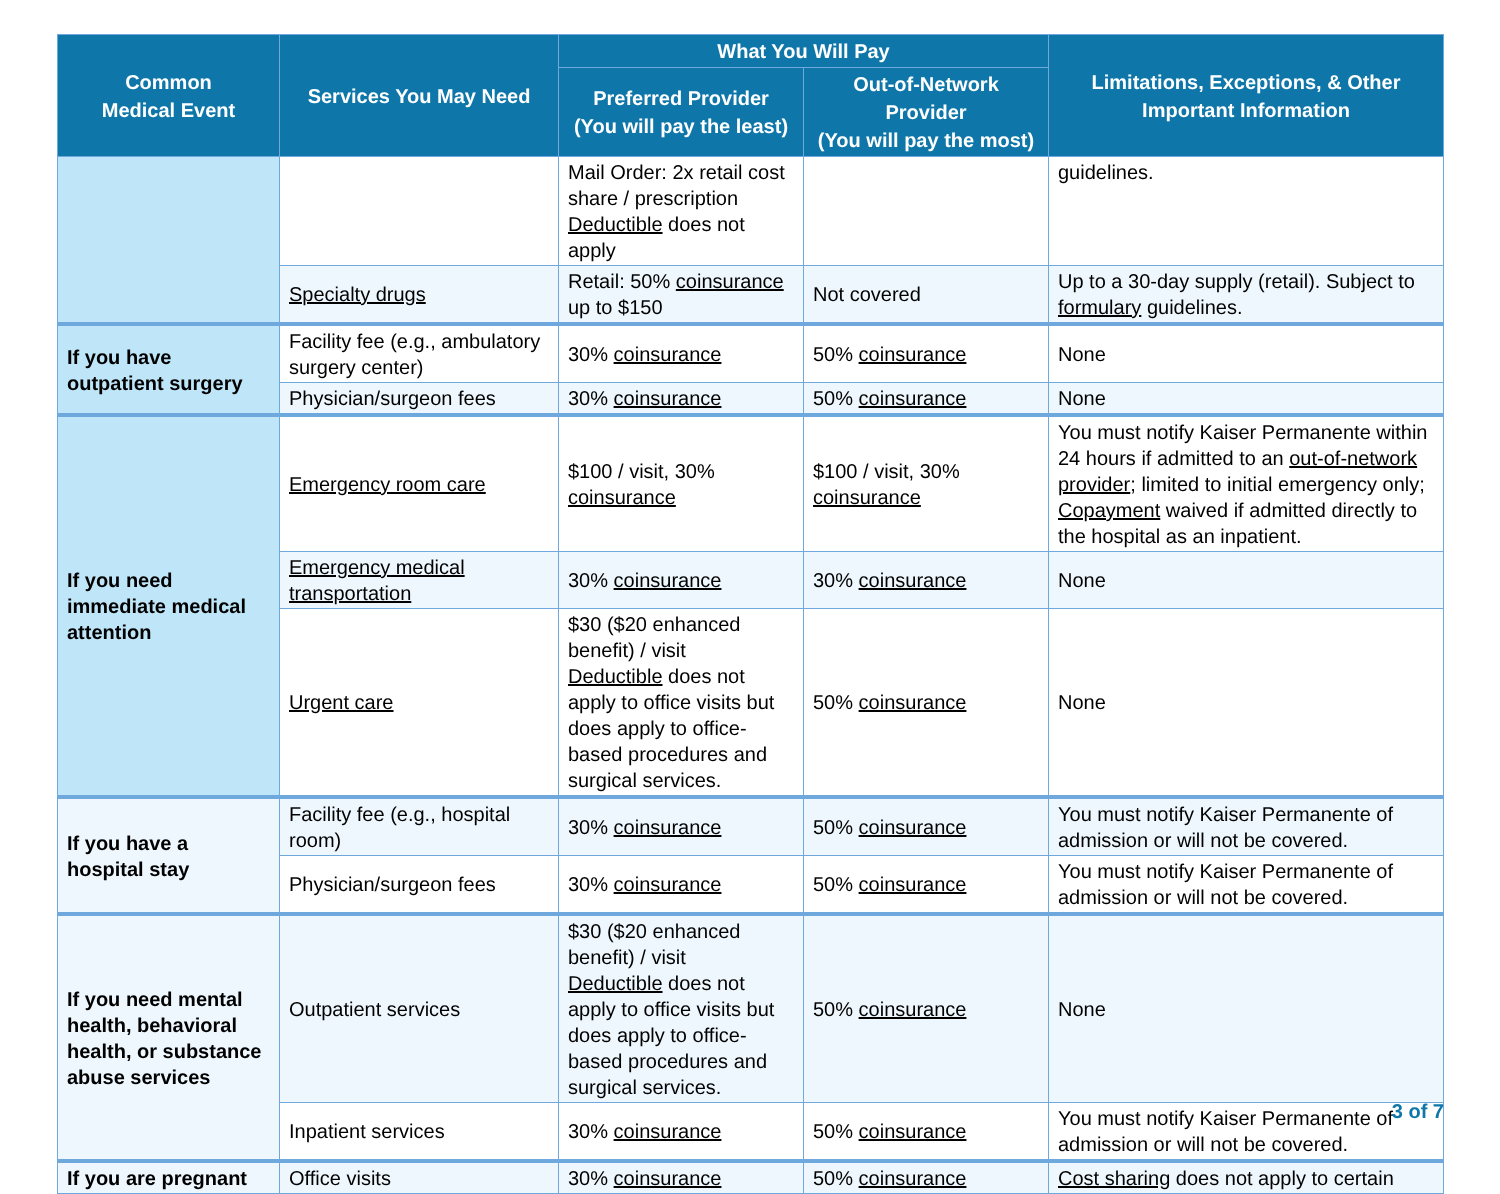| Common Medical Event | Services You May Need | What You Will Pay | | Limitations, Exceptions, & Other Important Information |
| --- | --- | --- | --- | --- |
| | | Preferred Provider (You will pay the least) | Out-of-Network Provider (You will pay the most) | |
| | | Mail Order: 2x retail cost share / prescription Deductible does not apply | | guidelines. |
| | Specialty drugs | Retail: 50% coinsurance up to $150 | Not covered | Up to a 30-day supply (retail). Subject to formulary guidelines. |
| If you have outpatient surgery | Facility fee (e.g., ambulatory surgery center) | 30% coinsurance | 50% coinsurance | None |
| | Physician/surgeon fees | 30% coinsurance | 50% coinsurance | None |
| If you need immediate medical attention | Emergency room care | $100 / visit, 30% coinsurance | $100 / visit, 30% coinsurance | You must notify Kaiser Permanente within 24 hours if admitted to an out-of-network provider ; limited to initial emergency only; Copayment waived if admitted directly to the hospital as an inpatient. |
| | Emergency medical transportation | 30% coinsurance | 30% coinsurance | None |
| | Urgent care | $30 ($20 enhanced benefit) / visit Deductible does not apply to office visits but does apply to office-based procedures and surgical services. | 50% coinsurance | None |
| If you have a hospital stay | Facility fee (e.g., hospital room) | 30% coinsurance | 50% coinsurance | You must notify Kaiser Permanente of admission or will not be covered. |
| | Physician/surgeon fees | 30% coinsurance | 50% coinsurance | You must notify Kaiser Permanente of admission or will not be covered. |
| If you need mental health, behavioral health, or substance abuse services | Outpatient services | $30 ($20 enhanced benefit) / visit Deductible does not apply to office visits but does apply to office-based procedures and surgical services. | 50% coinsurance | None |
| | Inpatient services | 30% coinsurance | 50% coinsurance | You must notify Kaiser Permanente of admission or will not be covered. |
| If you are pregnant | Office visits | 30% coinsurance | 50% coinsurance | Cost sharing does not apply to certain |
3 of 7